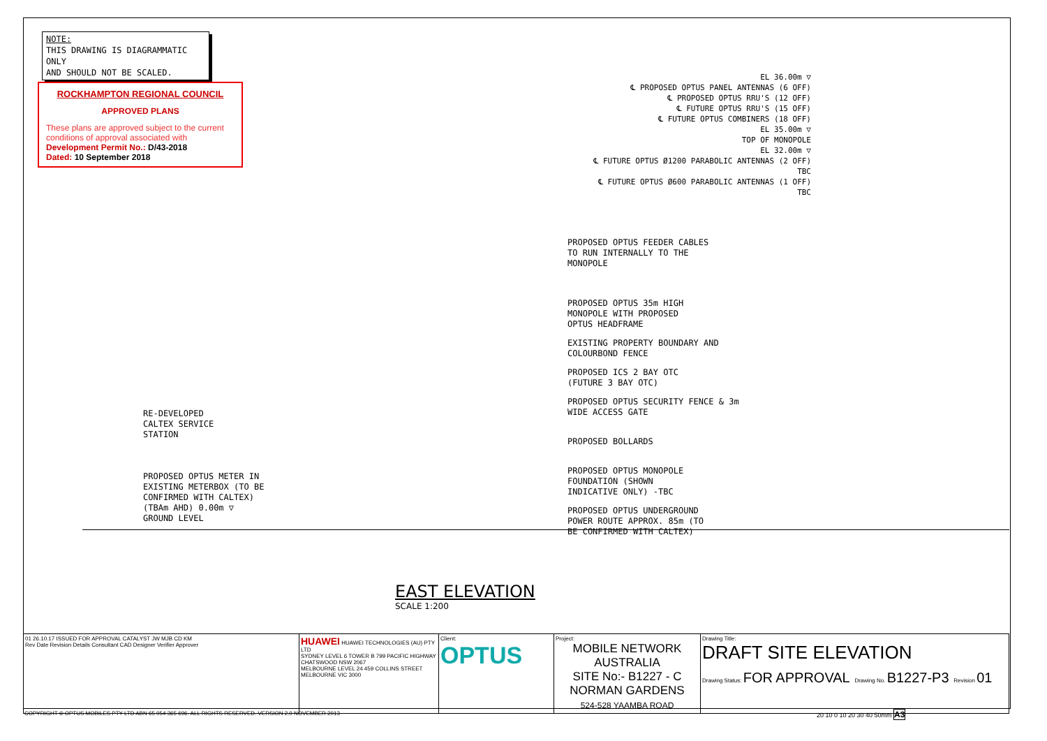NOTE:
THIS DRAWING IS DIAGRAMMATIC ONLY
AND SHOULD NOT BE SCALED.
ROCKHAMPTON REGIONAL COUNCIL
APPROVED PLANS
These plans are approved subject to the current conditions of approval associated with
Development Permit No.: D/43-2018
Dated: 10 September 2018
EL 36.00m ▽
℄ PROPOSED OPTUS PANEL ANTENNAS (6 OFF)
℄ PROPOSED OPTUS RRU'S (12 OFF)
℄ FUTURE OPTUS RRU'S (15 OFF)
℄ FUTURE OPTUS COMBINERS (18 OFF)
EL 35.00m ▽
TOP OF MONOPOLE
EL 32.00m ▽
℄ FUTURE OPTUS Ø1200 PARABOLIC ANTENNAS (2 OFF) TBC
℄ FUTURE OPTUS Ø600 PARABOLIC ANTENNAS (1 OFF) TBC
PROPOSED OPTUS FEEDER CABLES
TO RUN INTERNALLY TO THE
MONOPOLE
PROPOSED OPTUS 35m HIGH
MONOPOLE WITH PROPOSED
OPTUS HEADFRAME
EXISTING PROPERTY BOUNDARY AND
COLOURBOND FENCE
PROPOSED ICS 2 BAY OTC
(FUTURE 3 BAY OTC)
PROPOSED OPTUS SECURITY FENCE & 3m
WIDE ACCESS GATE
PROPOSED BOLLARDS
PROPOSED OPTUS MONOPOLE
FOUNDATION (SHOWN
INDICATIVE ONLY) -TBC
PROPOSED OPTUS UNDERGROUND
POWER ROUTE APPROX. 85m (TO
BE CONFIRMED WITH CALTEX)
RE-DEVELOPED
CALTEX SERVICE
STATION
PROPOSED OPTUS METER IN
EXISTING METERBOX (TO BE
CONFIRMED WITH CALTEX)
(TBAm AHD) 0.00m ▽
GROUND LEVEL
EAST ELEVATION
SCALE 1:200
| 01 26.10.17 ISSUED FOR APPROVAL CATALYST JW MJB CD KM Rev Date Revision Details Consultant CAD Designer Verifier Approver | HUAWEI HUAWEI TECHNOLOGIES (AU) PTY LTD SYDNEY LEVEL 6 TOWER B 799 PACIFIC HIGHWAY CHATSWOOD NSW 2067 MELBOURNE LEVEL 24 459 COLLINS STREET MELBOURNE VIC 3000 | Client: OPTUS | Project: MOBILE NETWORK AUSTRALIA SITE No:- B1227 - C NORMAN GARDENS 524-528 YAAMBA ROAD | Drawing Title: DRAFT SITE ELEVATION Drawing Status: FOR APPROVAL Drawing No. B1227-P3 Revision 01 |
COPYRIGHT © OPTUS MOBILES PTY LTD ABN 65 054 365 696. ALL RIGHTS RESERVED. VERSION 2.0 NOVEMBER 2013
20 10 0 10 20 30 40 50mm A3